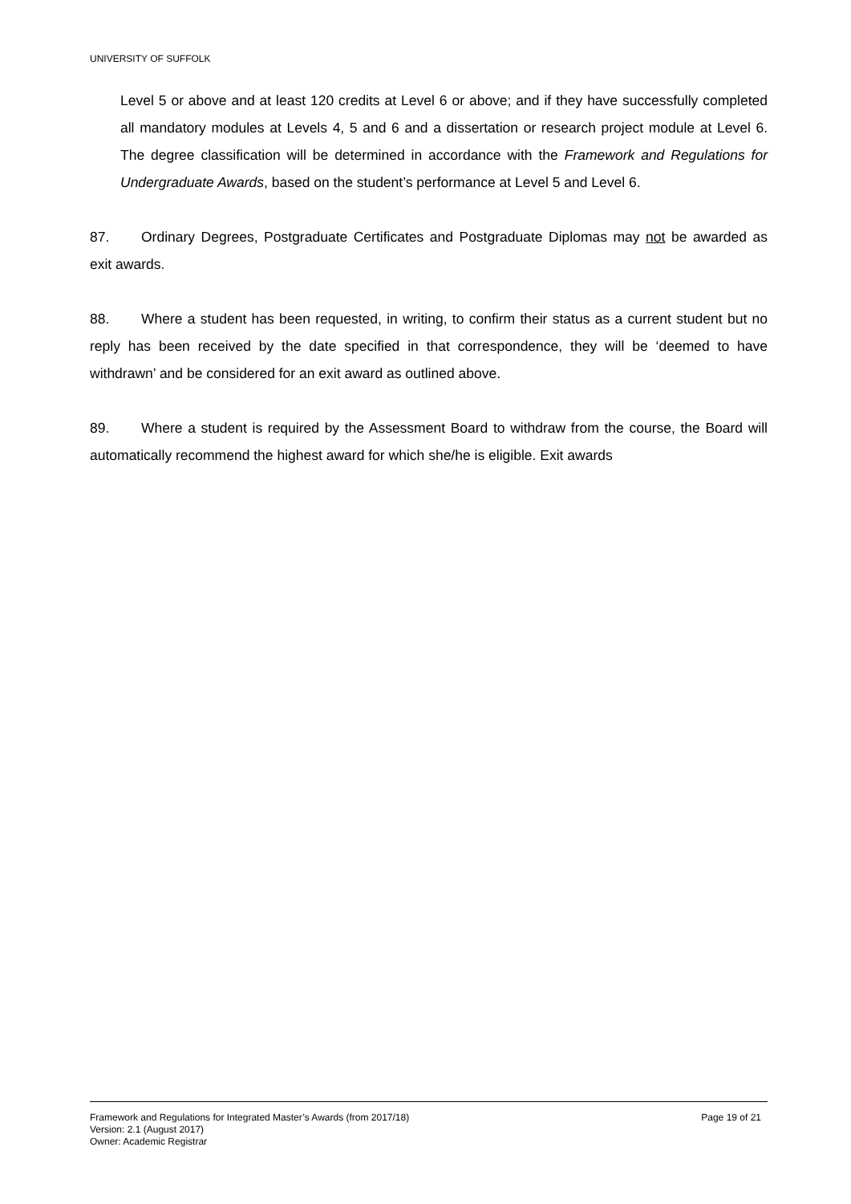UNIVERSITY OF SUFFOLK
Level 5 or above and at least 120 credits at Level 6 or above; and if they have successfully completed all mandatory modules at Levels 4, 5 and 6 and a dissertation or research project module at Level 6. The degree classification will be determined in accordance with the Framework and Regulations for Undergraduate Awards, based on the student’s performance at Level 5 and Level 6.
87. Ordinary Degrees, Postgraduate Certificates and Postgraduate Diplomas may not be awarded as exit awards.
88. Where a student has been requested, in writing, to confirm their status as a current student but no reply has been received by the date specified in that correspondence, they will be ‘deemed to have withdrawn’ and be considered for an exit award as outlined above.
89. Where a student is required by the Assessment Board to withdraw from the course, the Board will automatically recommend the highest award for which she/he is eligible. Exit awards
Framework and Regulations for Integrated Master’s Awards (from 2017/18) Page 19 of 21
Version: 2.1 (August 2017)
Owner: Academic Registrar